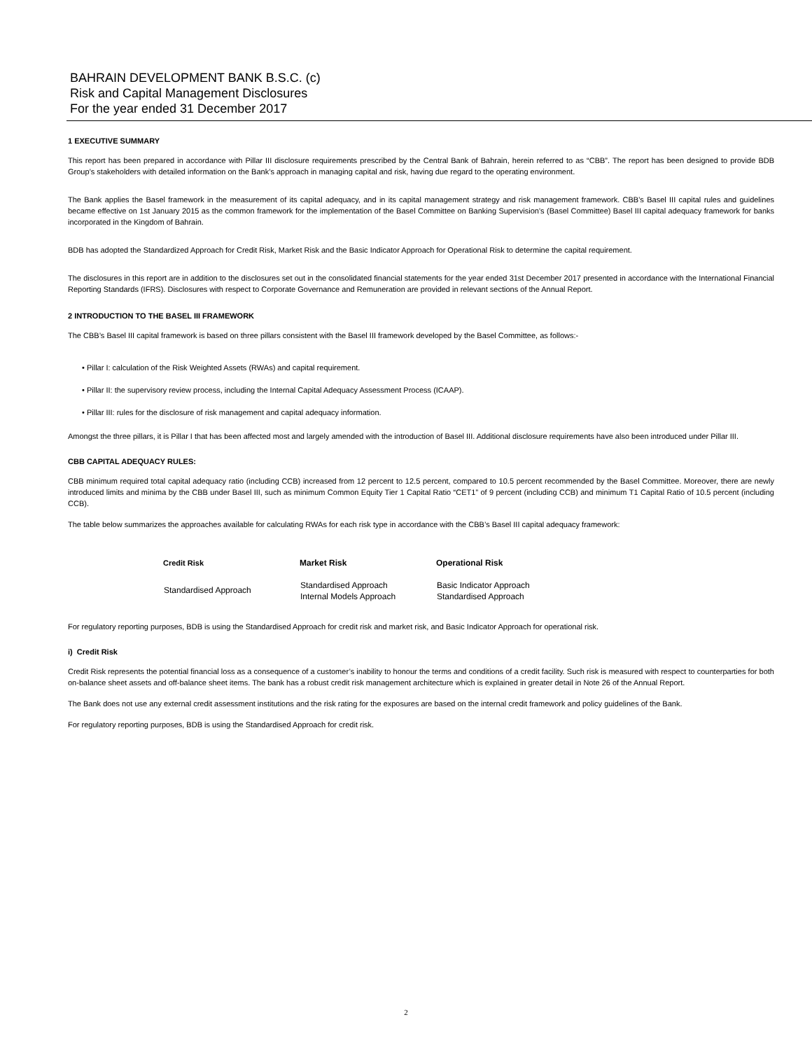BAHRAIN DEVELOPMENT BANK B.S.C. (c)
Risk and Capital Management Disclosures
For the year ended 31 December 2017
1 EXECUTIVE SUMMARY
This report has been prepared in accordance with Pillar III disclosure requirements prescribed by the Central Bank of Bahrain, herein referred to as “CBB”. The report has been designed to provide BDB Group’s stakeholders with detailed information on the Bank’s approach in managing capital and risk, having due regard to the operating environment.
The Bank applies the Basel framework in the measurement of its capital adequacy, and in its capital management strategy and risk management framework. CBB’s Basel III capital rules and guidelines became effective on 1st January 2015 as the common framework for the implementation of the Basel Committee on Banking Supervision’s (Basel Committee) Basel III capital adequacy framework for banks incorporated in the Kingdom of Bahrain.
BDB has adopted the Standardized Approach for Credit Risk, Market Risk and the Basic Indicator Approach for Operational Risk to determine the capital requirement.
The disclosures in this report are in addition to the disclosures set out in the consolidated financial statements for the year ended 31st December 2017 presented in accordance with the International Financial Reporting Standards (IFRS). Disclosures with respect to Corporate Governance and Remuneration are provided in relevant sections of the Annual Report.
2 INTRODUCTION TO THE BASEL III FRAMEWORK
The CBB’s Basel III capital framework is based on three pillars consistent with the Basel III framework developed by the Basel Committee, as follows:-
• Pillar I: calculation of the Risk Weighted Assets (RWAs) and capital requirement.
• Pillar II: the supervisory review process, including the Internal Capital Adequacy Assessment Process (ICAAP).
• Pillar III: rules for the disclosure of risk management and capital adequacy information.
Amongst the three pillars, it is Pillar I that has been affected most and largely amended with the introduction of Basel III. Additional disclosure requirements have also been introduced under Pillar III.
CBB CAPITAL ADEQUACY RULES:
CBB minimum required total capital adequacy ratio (including CCB) increased from 12 percent to 12.5 percent, compared to 10.5 percent recommended by the Basel Committee. Moreover, there are newly introduced limits and minima by the CBB under Basel III, such as minimum Common Equity Tier 1 Capital Ratio “CET1” of 9 percent (including CCB) and minimum T1 Capital Ratio of 10.5 percent (including CCB).
The table below summarizes the approaches available for calculating RWAs for each risk type in accordance with the CBB’s Basel III capital adequacy framework:
| Credit Risk | Market Risk | Operational Risk |
| --- | --- | --- |
| Standardised Approach | Standardised Approach Internal Models Approach | Basic Indicator Approach Standardised Approach |
For regulatory reporting purposes, BDB is using the Standardised Approach for credit risk and market risk, and Basic Indicator Approach for operational risk.
i) Credit Risk
Credit Risk represents the potential financial loss as a consequence of a customer’s inability to honour the terms and conditions of a credit facility. Such risk is measured with respect to counterparties for both on-balance sheet assets and off-balance sheet items. The bank has a robust credit risk management architecture which is explained in greater detail in Note 26 of the Annual Report.
The Bank does not use any external credit assessment institutions and the risk rating for the exposures are based on the internal credit framework and policy guidelines of the Bank.
For regulatory reporting purposes, BDB is using the Standardised Approach for credit risk.
2